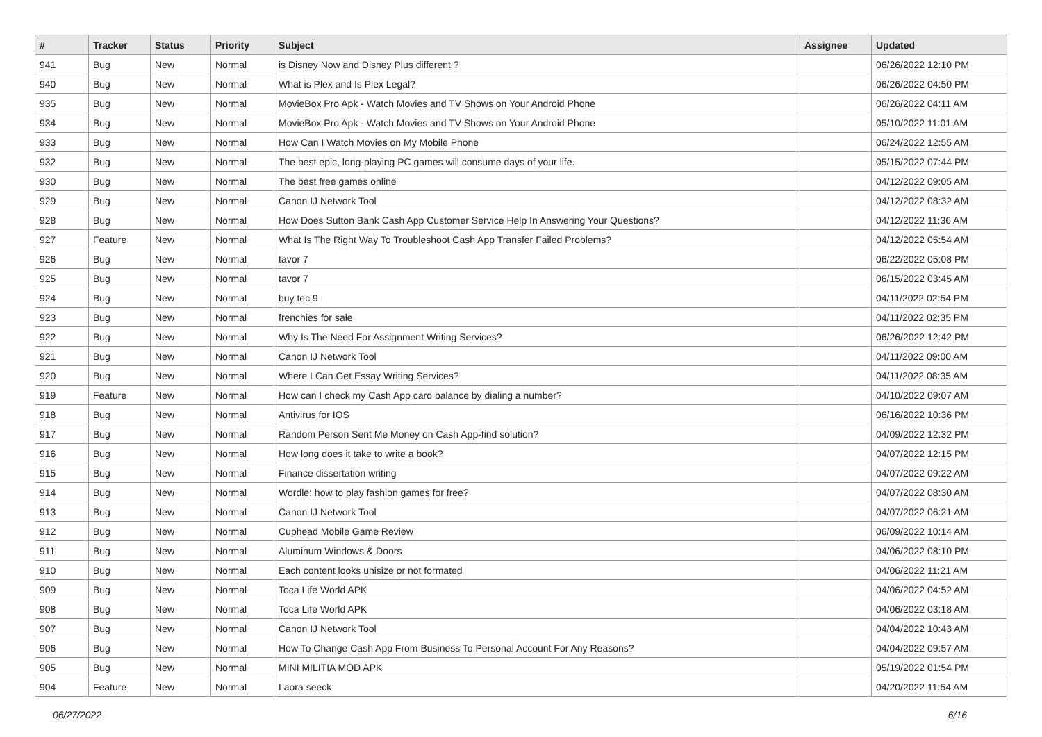| # | Tracker | Status | Priority | Subject | Assignee | Updated |
| --- | --- | --- | --- | --- | --- | --- |
| 941 | Bug | New | Normal | is Disney Now and Disney Plus different ? | | 06/26/2022 12:10 PM |
| 940 | Bug | New | Normal | What is Plex and Is Plex Legal? | | 06/26/2022 04:50 PM |
| 935 | Bug | New | Normal | MovieBox Pro Apk - Watch Movies and TV Shows on Your Android Phone | | 06/26/2022 04:11 AM |
| 934 | Bug | New | Normal | MovieBox Pro Apk - Watch Movies and TV Shows on Your Android Phone | | 05/10/2022 11:01 AM |
| 933 | Bug | New | Normal | How Can I Watch Movies on My Mobile Phone | | 06/24/2022 12:55 AM |
| 932 | Bug | New | Normal | The best epic, long-playing PC games will consume days of your life. | | 05/15/2022 07:44 PM |
| 930 | Bug | New | Normal | The best free games online | | 04/12/2022 09:05 AM |
| 929 | Bug | New | Normal | Canon IJ Network Tool | | 04/12/2022 08:32 AM |
| 928 | Bug | New | Normal | How Does Sutton Bank Cash App Customer Service Help In Answering Your Questions? | | 04/12/2022 11:36 AM |
| 927 | Feature | New | Normal | What Is The Right Way To Troubleshoot Cash App Transfer Failed Problems? | | 04/12/2022 05:54 AM |
| 926 | Bug | New | Normal | tavor 7 | | 06/22/2022 05:08 PM |
| 925 | Bug | New | Normal | tavor 7 | | 06/15/2022 03:45 AM |
| 924 | Bug | New | Normal | buy tec 9 | | 04/11/2022 02:54 PM |
| 923 | Bug | New | Normal | frenchies for sale | | 04/11/2022 02:35 PM |
| 922 | Bug | New | Normal | Why Is The Need For Assignment Writing Services? | | 06/26/2022 12:42 PM |
| 921 | Bug | New | Normal | Canon IJ Network Tool | | 04/11/2022 09:00 AM |
| 920 | Bug | New | Normal | Where I Can Get Essay Writing Services? | | 04/11/2022 08:35 AM |
| 919 | Feature | New | Normal | How can I check my Cash App card balance by dialing a number? | | 04/10/2022 09:07 AM |
| 918 | Bug | New | Normal | Antivirus for IOS | | 06/16/2022 10:36 PM |
| 917 | Bug | New | Normal | Random Person Sent Me Money on Cash App-find solution? | | 04/09/2022 12:32 PM |
| 916 | Bug | New | Normal | How long does it take to write a book? | | 04/07/2022 12:15 PM |
| 915 | Bug | New | Normal | Finance dissertation writing | | 04/07/2022 09:22 AM |
| 914 | Bug | New | Normal | Wordle: how to play fashion games for free? | | 04/07/2022 08:30 AM |
| 913 | Bug | New | Normal | Canon IJ Network Tool | | 04/07/2022 06:21 AM |
| 912 | Bug | New | Normal | Cuphead Mobile Game Review | | 06/09/2022 10:14 AM |
| 911 | Bug | New | Normal | Aluminum Windows & Doors | | 04/06/2022 08:10 PM |
| 910 | Bug | New | Normal | Each content looks unisize or not formated | | 04/06/2022 11:21 AM |
| 909 | Bug | New | Normal | Toca Life World APK | | 04/06/2022 04:52 AM |
| 908 | Bug | New | Normal | Toca Life World APK | | 04/06/2022 03:18 AM |
| 907 | Bug | New | Normal | Canon IJ Network Tool | | 04/04/2022 10:43 AM |
| 906 | Bug | New | Normal | How To Change Cash App From Business To Personal Account For Any Reasons? | | 04/04/2022 09:57 AM |
| 905 | Bug | New | Normal | MINI MILITIA MOD APK | | 05/19/2022 01:54 PM |
| 904 | Feature | New | Normal | Laora seeck | | 04/20/2022 11:54 AM |
06/27/2022 6/16